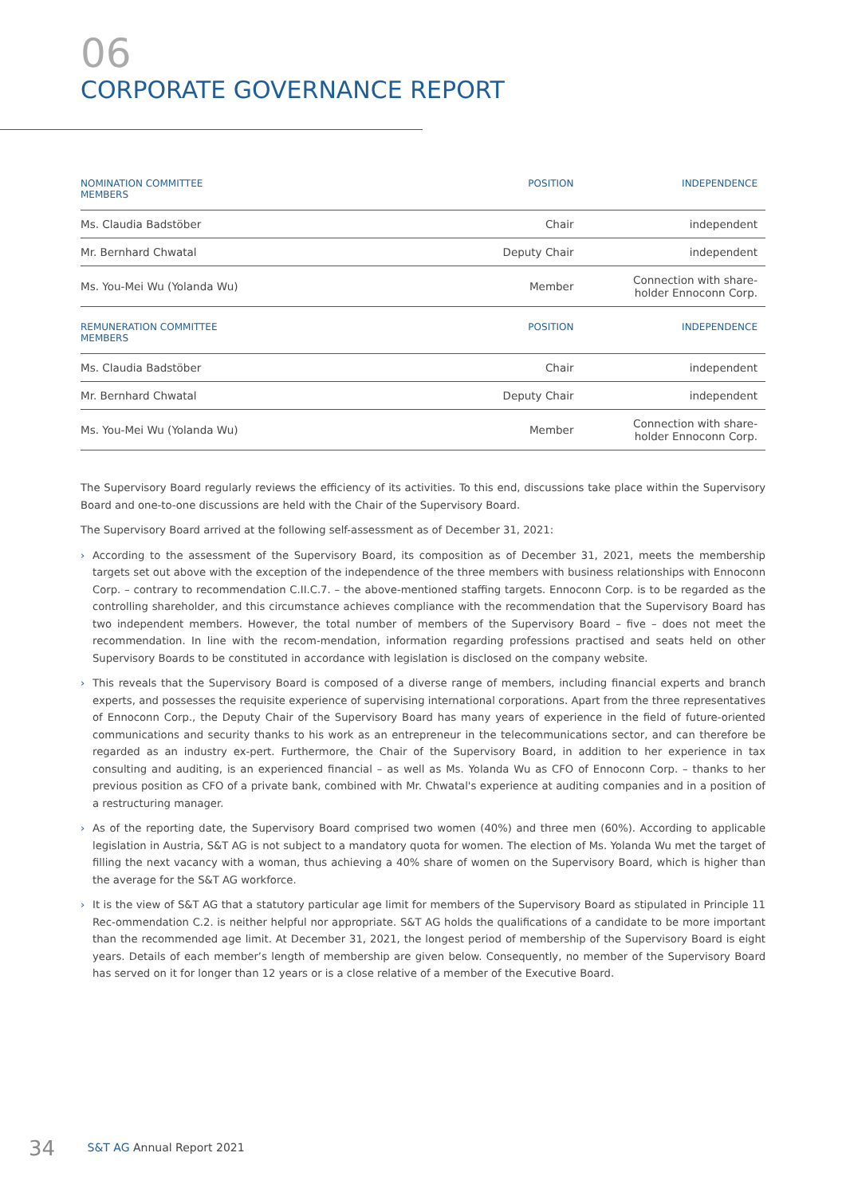06
CORPORATE GOVERNANCE REPORT
| NOMINATION COMMITTEE MEMBERS | POSITION | INDEPENDENCE |
| --- | --- | --- |
| Ms. Claudia Badstöber | Chair | independent |
| Mr. Bernhard Chwatal | Deputy Chair | independent |
| Ms. You-Mei Wu (Yolanda Wu) | Member | Connection with share- holder Ennoconn Corp. |
| REMUNERATION COMMITTEE MEMBERS | POSITION | INDEPENDENCE |
| --- | --- | --- |
| Ms. Claudia Badstöber | Chair | independent |
| Mr. Bernhard Chwatal | Deputy Chair | independent |
| Ms. You-Mei Wu (Yolanda Wu) | Member | Connection with share- holder Ennoconn Corp. |
The Supervisory Board regularly reviews the efficiency of its activities. To this end, discussions take place within the Supervisory Board and one-to-one discussions are held with the Chair of the Supervisory Board.
The Supervisory Board arrived at the following self-assessment as of December 31, 2021:
› According to the assessment of the Supervisory Board, its composition as of December 31, 2021, meets the membership targets set out above with the exception of the independence of the three members with business relationships with Ennoconn Corp. – contrary to recommendation C.II.C.7. – the above-mentioned staffing targets. Ennoconn Corp. is to be regarded as the controlling shareholder, and this circumstance achieves compliance with the recommendation that the Supervisory Board has two independent members. However, the total number of members of the Supervisory Board – five – does not meet the recommendation. In line with the recom-mendation, information regarding professions practised and seats held on other Supervisory Boards to be constituted in accordance with legislation is disclosed on the company website.
› This reveals that the Supervisory Board is composed of a diverse range of members, including financial experts and branch experts, and possesses the requisite experience of supervising international corporations. Apart from the three representatives of Ennoconn Corp., the Deputy Chair of the Supervisory Board has many years of experience in the field of future-oriented communications and security thanks to his work as an entrepreneur in the telecommunications sector, and can therefore be regarded as an industry ex-pert. Furthermore, the Chair of the Supervisory Board, in addition to her experience in tax consulting and auditing, is an experienced financial – as well as Ms. Yolanda Wu as CFO of Ennoconn Corp. – thanks to her previous position as CFO of a private bank, combined with Mr. Chwatal's experience at auditing companies and in a position of a restructuring manager.
› As of the reporting date, the Supervisory Board comprised two women (40%) and three men (60%). According to applicable legislation in Austria, S&T AG is not subject to a mandatory quota for women. The election of Ms. Yolanda Wu met the target of filling the next vacancy with a woman, thus achieving a 40% share of women on the Supervisory Board, which is higher than the average for the S&T AG workforce.
› It is the view of S&T AG that a statutory particular age limit for members of the Supervisory Board as stipulated in Principle 11 Rec-ommendation C.2. is neither helpful nor appropriate. S&T AG holds the qualifications of a candidate to be more important than the recommended age limit. At December 31, 2021, the longest period of membership of the Supervisory Board is eight years. Details of each member’s length of membership are given below. Consequently, no member of the Supervisory Board has served on it for longer than 12 years or is a close relative of a member of the Executive Board.
34 S&T AG Annual Report 2021